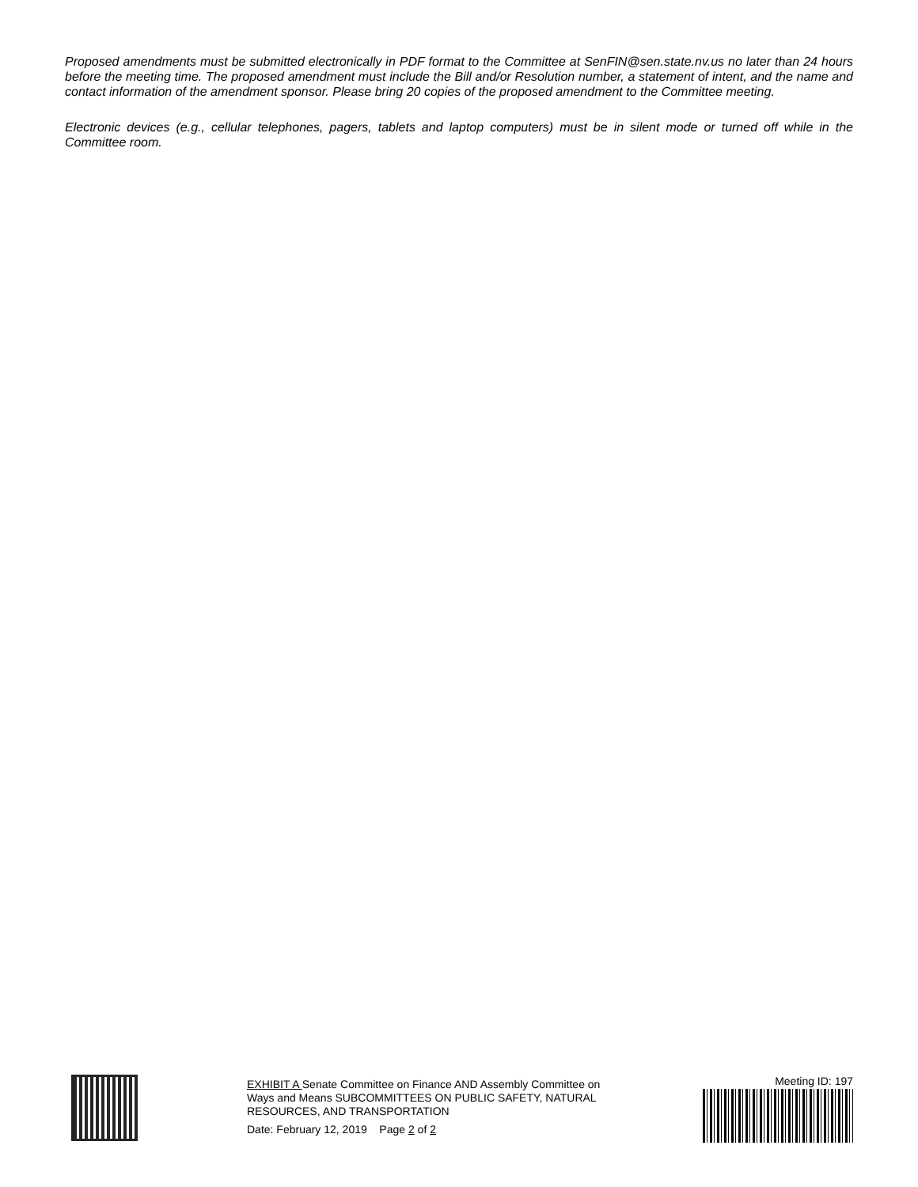Proposed amendments must be submitted electronically in PDF format to the Committee at SenFIN@sen.state.nv.us no later than 24 hours before the meeting time. The proposed amendment must include the Bill and/or Resolution number, a statement of intent, and the name and contact information of the amendment sponsor. Please bring 20 copies of the proposed amendment to the Committee meeting.
Electronic devices (e.g., cellular telephones, pagers, tablets and laptop computers) must be in silent mode or turned off while in the Committee room.
EXHIBIT A Senate Committee on Finance AND Assembly Committee on Ways and Means SUBCOMMITTEES ON PUBLIC SAFETY, NATURAL RESOURCES, AND TRANSPORTATION
Date: February 12, 2019 Page 2 of 2
Meeting ID: 197